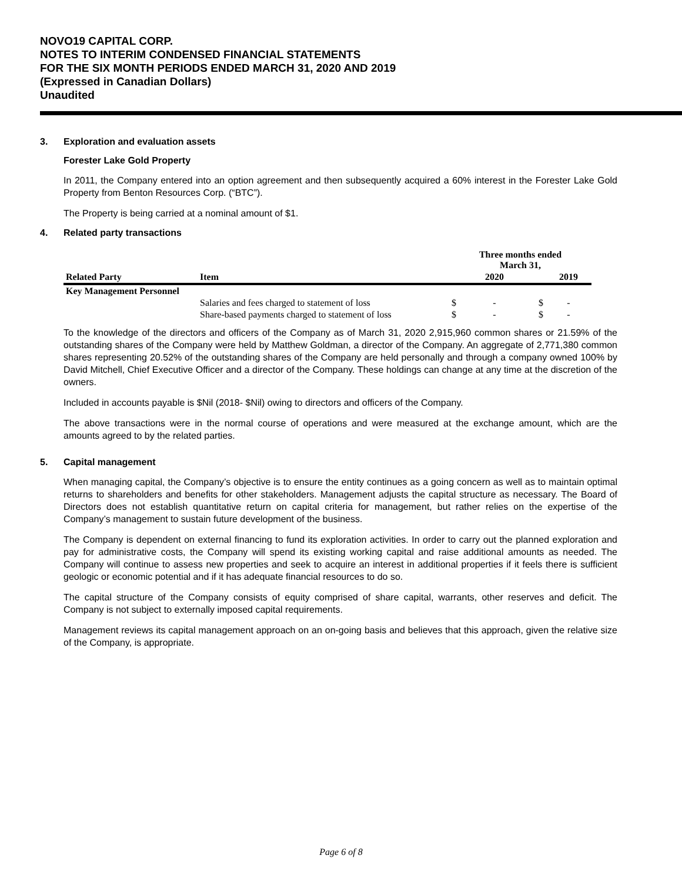NOVO19 CAPITAL CORP.
NOTES TO INTERIM CONDENSED FINANCIAL STATEMENTS
FOR THE SIX MONTH PERIODS ENDED MARCH 31, 2020 AND 2019
(Expressed in Canadian Dollars)
Unaudited
3. Exploration and evaluation assets
Forester Lake Gold Property
In 2011, the Company entered into an option agreement and then subsequently acquired a 60% interest in the Forester Lake Gold Property from Benton Resources Corp. (“BTC”).
The Property is being carried at a nominal amount of $1.
4. Related party transactions
| | | Three months ended March 31, | | | |
| --- | --- | --- | --- | --- | --- |
| Related Party | Item | | 2020 | | 2019 |
| Key Management Personnel | | | | | |
| | Salaries and fees charged to statement of loss | $ | - | $ | - |
| | Share-based payments charged to statement of loss | $ | - | $ | - |
To the knowledge of the directors and officers of the Company as of March 31, 2020 2,915,960 common shares or 21.59% of the outstanding shares of the Company were held by Matthew Goldman, a director of the Company. An aggregate of 2,771,380 common shares representing 20.52% of the outstanding shares of the Company are held personally and through a company owned 100% by David Mitchell, Chief Executive Officer and a director of the Company. These holdings can change at any time at the discretion of the owners.
Included in accounts payable is $Nil (2018- $Nil) owing to directors and officers of the Company.
The above transactions were in the normal course of operations and were measured at the exchange amount, which are the amounts agreed to by the related parties.
5. Capital management
When managing capital, the Company’s objective is to ensure the entity continues as a going concern as well as to maintain optimal returns to shareholders and benefits for other stakeholders. Management adjusts the capital structure as necessary. The Board of Directors does not establish quantitative return on capital criteria for management, but rather relies on the expertise of the Company’s management to sustain future development of the business.
The Company is dependent on external financing to fund its exploration activities. In order to carry out the planned exploration and pay for administrative costs, the Company will spend its existing working capital and raise additional amounts as needed. The Company will continue to assess new properties and seek to acquire an interest in additional properties if it feels there is sufficient geologic or economic potential and if it has adequate financial resources to do so.
The capital structure of the Company consists of equity comprised of share capital, warrants, other reserves and deficit. The Company is not subject to externally imposed capital requirements.
Management reviews its capital management approach on an on-going basis and believes that this approach, given the relative size of the Company, is appropriate.
Page 6 of 8